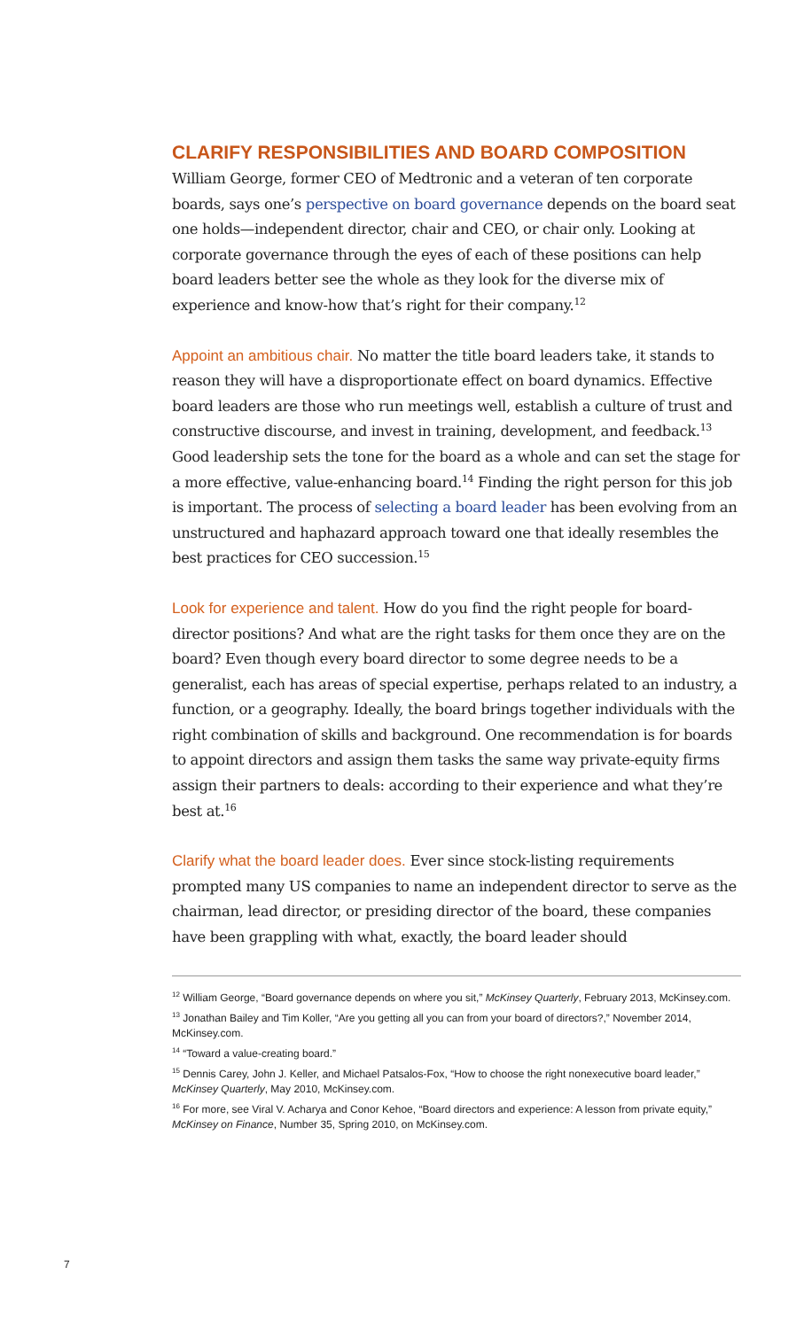CLARIFY RESPONSIBILITIES AND BOARD COMPOSITION
William George, former CEO of Medtronic and a veteran of ten corporate boards, says one’s perspective on board governance depends on the board seat one holds—independent director, chair and CEO, or chair only. Looking at corporate governance through the eyes of each of these positions can help board leaders better see the whole as they look for the diverse mix of experience and know-how that’s right for their company.<sup>12</sup>
Appoint an ambitious chair. No matter the title board leaders take, it stands to reason they will have a disproportionate effect on board dynamics. Effective board leaders are those who run meetings well, establish a culture of trust and constructive discourse, and invest in training, development, and feedback.<sup>13</sup> Good leadership sets the tone for the board as a whole and can set the stage for a more effective, value-enhancing board.<sup>14</sup> Finding the right person for this job is important. The process of selecting a board leader has been evolving from an unstructured and haphazard approach toward one that ideally resembles the best practices for CEO succession.<sup>15</sup>
Look for experience and talent. How do you find the right people for board-director positions? And what are the right tasks for them once they are on the board? Even though every board director to some degree needs to be a generalist, each has areas of special expertise, perhaps related to an industry, a function, or a geography. Ideally, the board brings together individuals with the right combination of skills and background. One recommendation is for boards to appoint directors and assign them tasks the same way private-equity firms assign their partners to deals: according to their experience and what they’re best at.<sup>16</sup>
Clarify what the board leader does. Ever since stock-listing requirements prompted many US companies to name an independent director to serve as the chairman, lead director, or presiding director of the board, these companies have been grappling with what, exactly, the board leader should
<sup>12</sup> William George, “Board governance depends on where you sit,” McKinsey Quarterly, February 2013, McKinsey.com.
<sup>13</sup> Jonathan Bailey and Tim Koller, “Are you getting all you can from your board of directors?,” November 2014, McKinsey.com.
<sup>14</sup> “Toward a value-creating board.”
<sup>15</sup> Dennis Carey, John J. Keller, and Michael Patsalos-Fox, “How to choose the right nonexecutive board leader,” McKinsey Quarterly, May 2010, McKinsey.com.
<sup>16</sup> For more, see Viral V. Acharya and Conor Kehoe, “Board directors and experience: A lesson from private equity,” McKinsey on Finance, Number 35, Spring 2010, on McKinsey.com.
7